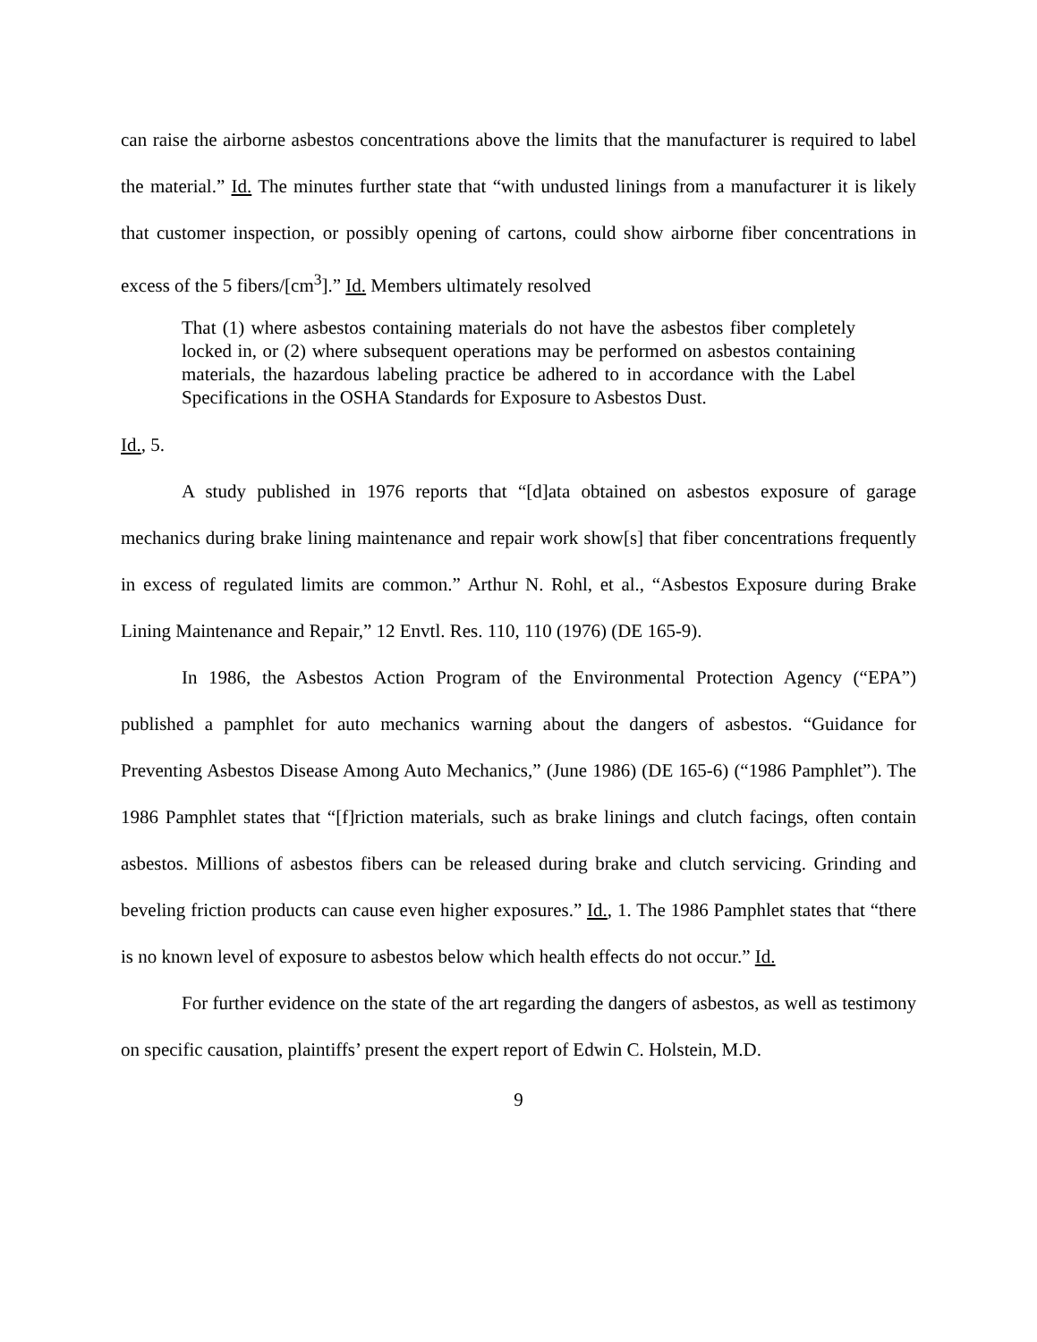can raise the airborne asbestos concentrations above the limits that the manufacturer is required to label the material.” Id. The minutes further state that “with undusted linings from a manufacturer it is likely that customer inspection, or possibly opening of cartons, could show airborne fiber concentrations in excess of the 5 fibers/[cm<sup>3</sup>].” Id. Members ultimately resolved
That (1) where asbestos containing materials do not have the asbestos fiber completely locked in, or (2) where subsequent operations may be performed on asbestos containing materials, the hazardous labeling practice be adhered to in accordance with the Label Specifications in the OSHA Standards for Exposure to Asbestos Dust.
Id., 5.
A study published in 1976 reports that “[d]ata obtained on asbestos exposure of garage mechanics during brake lining maintenance and repair work show[s] that fiber concentrations frequently in excess of regulated limits are common.” Arthur N. Rohl, et al., “Asbestos Exposure during Brake Lining Maintenance and Repair,” 12 Envtl. Res. 110, 110 (1976) (DE 165-9).
In 1986, the Asbestos Action Program of the Environmental Protection Agency (“EPA”) published a pamphlet for auto mechanics warning about the dangers of asbestos. “Guidance for Preventing Asbestos Disease Among Auto Mechanics,” (June 1986) (DE 165-6) (“1986 Pamphlet”). The 1986 Pamphlet states that “[f]riction materials, such as brake linings and clutch facings, often contain asbestos. Millions of asbestos fibers can be released during brake and clutch servicing. Grinding and beveling friction products can cause even higher exposures.” Id., 1. The 1986 Pamphlet states that “there is no known level of exposure to asbestos below which health effects do not occur.” Id.
For further evidence on the state of the art regarding the dangers of asbestos, as well as testimony on specific causation, plaintiffs’ present the expert report of Edwin C. Holstein, M.D.
9